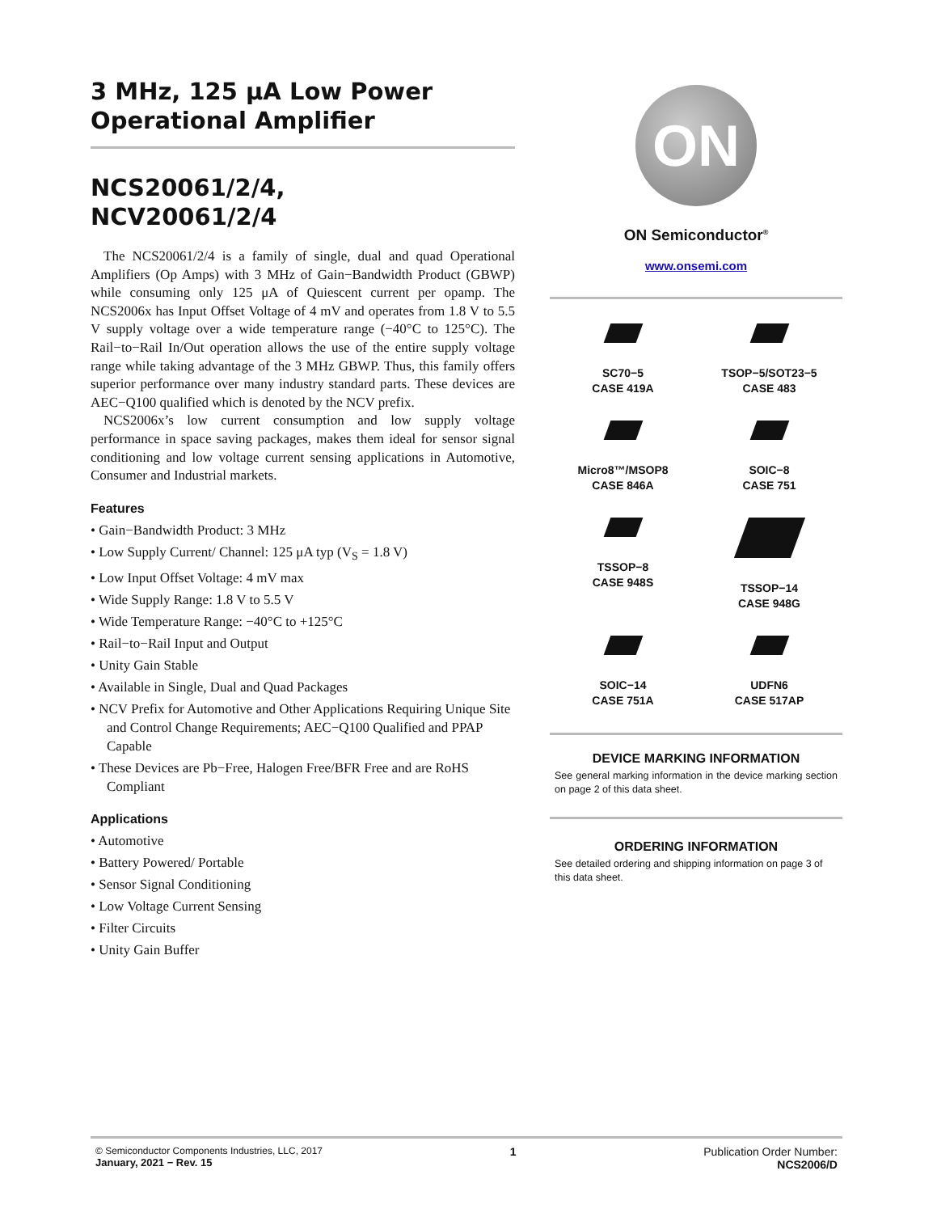3 MHz, 125 μA Low Power
Operational Amplifier
NCS20061/2/4,
NCV20061/2/4
The NCS20061/2/4 is a family of single, dual and quad Operational Amplifiers (Op Amps) with 3 MHz of Gain−Bandwidth Product (GBWP) while consuming only 125 μA of Quiescent current per opamp. The NCS2006x has Input Offset Voltage of 4 mV and operates from 1.8 V to 5.5 V supply voltage over a wide temperature range (−40°C to 125°C). The Rail−to−Rail In/Out operation allows the use of the entire supply voltage range while taking advantage of the 3 MHz GBWP. Thus, this family offers superior performance over many industry standard parts. These devices are AEC−Q100 qualified which is denoted by the NCV prefix.
NCS2006x’s low current consumption and low supply voltage performance in space saving packages, makes them ideal for sensor signal conditioning and low voltage current sensing applications in Automotive, Consumer and Industrial markets.
Features
• Gain−Bandwidth Product: 3 MHz
• Low Supply Current/ Channel: 125 μA typ (V<sub>S</sub> = 1.8 V)
• Low Input Offset Voltage: 4 mV max
• Wide Supply Range: 1.8 V to 5.5 V
• Wide Temperature Range: −40°C to +125°C
• Rail−to−Rail Input and Output
• Unity Gain Stable
• Available in Single, Dual and Quad Packages
• NCV Prefix for Automotive and Other Applications Requiring Unique Site and Control Change Requirements; AEC−Q100 Qualified and PPAP Capable
• These Devices are Pb−Free, Halogen Free/BFR Free and are RoHS Compliant
Applications
• Automotive
• Battery Powered/ Portable
• Sensor Signal Conditioning
• Low Voltage Current Sensing
• Filter Circuits
• Unity Gain Buffer
ON
ON Semiconductor<sup>®</sup>
www.onsemi.com
SC70−5
CASE 419A
TSOP−5/SOT23−5
CASE 483
Micro8™/MSOP8
CASE 846A
SOIC−8
CASE 751
TSSOP−8
CASE 948S
TSSOP−14
CASE 948G
SOIC−14
CASE 751A
UDFN6
CASE 517AP
DEVICE MARKING INFORMATION
See general marking information in the device marking section on page 2 of this data sheet.
ORDERING INFORMATION
See detailed ordering and shipping information on page 3 of this data sheet.
© Semiconductor Components Industries, LLC, 2017
January, 2021 − Rev. 15
1 Publication Order Number:
NCS2006/D